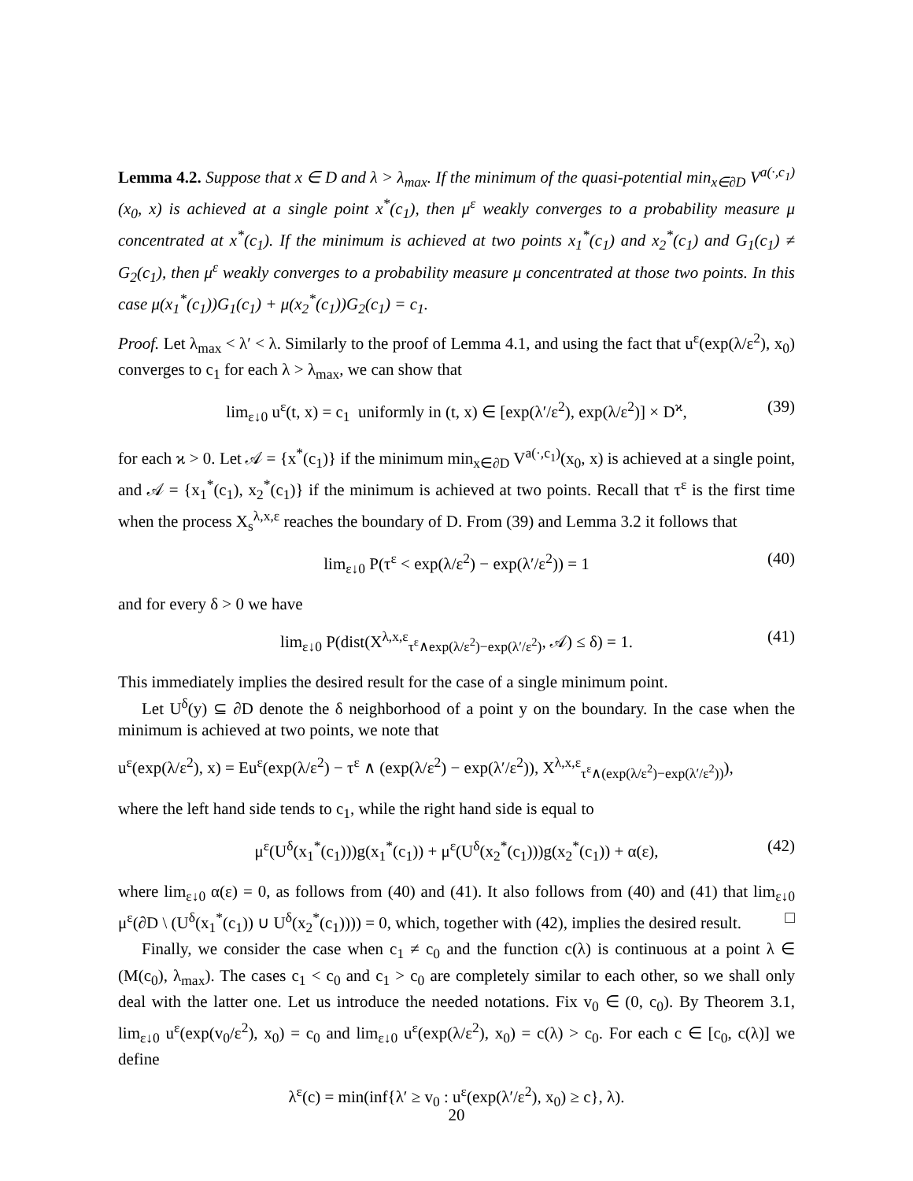Lemma 4.2. Suppose that x ∈ D and λ > λ<sub>max</sub>. If the minimum of the quasi-potential min<sub>x∈∂D</sub> V<sup>a(·,c<sub>1</sub>)</sup>(x<sub>0</sub>, x) is achieved at a single point x<sup>*</sup>(c<sub>1</sub>), then μ<sup>ε</sup> weakly converges to a probability measure μ concentrated at x<sup>*</sup>(c<sub>1</sub>). If the minimum is achieved at two points x<sub>1</sub><sup>*</sup>(c<sub>1</sub>) and x<sub>2</sub><sup>*</sup>(c<sub>1</sub>) and G<sub>1</sub>(c<sub>1</sub>) ≠ G<sub>2</sub>(c<sub>1</sub>), then μ<sup>ε</sup> weakly converges to a probability measure μ concentrated at those two points. In this case μ(x<sub>1</sub><sup>*</sup>(c<sub>1</sub>))G<sub>1</sub>(c<sub>1</sub>) + μ(x<sub>2</sub><sup>*</sup>(c<sub>1</sub>))G<sub>2</sub>(c<sub>1</sub>) = c<sub>1</sub>.
Proof. Let λ<sub>max</sub> < λ′ < λ. Similarly to the proof of Lemma 4.1, and using the fact that u<sup>ε</sup>(exp(λ/ε<sup>2</sup>), x<sub>0</sub>) converges to c<sub>1</sub> for each λ > λ<sub>max</sub>, we can show that
lim<sub>ε↓0</sub> u<sup>ε</sup>(t, x) = c<sub>1</sub> uniformly in (t, x) ∈ [exp(λ′/ε<sup>2</sup>), exp(λ/ε<sup>2</sup>)] × D<sup>ϰ</sup>, (39)
for each ϰ > 0. Let 𝒜 = {x<sup>*</sup>(c<sub>1</sub>)} if the minimum min<sub>x∈∂D</sub> V<sup>a(·,c<sub>1</sub>)</sup>(x<sub>0</sub>, x) is achieved at a single point, and 𝒜 = {x<sub>1</sub><sup>*</sup>(c<sub>1</sub>), x<sub>2</sub><sup>*</sup>(c<sub>1</sub>)} if the minimum is achieved at two points. Recall that τ<sup>ε</sup> is the first time when the process X<sub>s</sub><sup>λ,x,ε</sup> reaches the boundary of D. From (39) and Lemma 3.2 it follows that
lim<sub>ε↓0</sub> P(τ<sup>ε</sup> < exp(λ/ε<sup>2</sup>) − exp(λ′/ε<sup>2</sup>)) = 1 (40)
and for every δ > 0 we have
lim<sub>ε↓0</sub> P(dist(X<sup>λ,x,ε</sup><sub>τ<sup>ε</sup>∧exp(λ/ε<sup>2</sup>)−exp(λ′/ε<sup>2</sup>)</sub>, 𝒜) ≤ δ) = 1. (41)
This immediately implies the desired result for the case of a single minimum point.
Let U<sup>δ</sup>(y) ⊆ ∂D denote the δ neighborhood of a point y on the boundary. In the case when the minimum is achieved at two points, we note that
u<sup>ε</sup>(exp(λ/ε<sup>2</sup>), x) = Eu<sup>ε</sup>(exp(λ/ε<sup>2</sup>) − τ<sup>ε</sup> ∧ (exp(λ/ε<sup>2</sup>) − exp(λ′/ε<sup>2</sup>)), X<sup>λ,x,ε</sup><sub>τ<sup>ε</sup>∧(exp(λ/ε<sup>2</sup>)−exp(λ′/ε<sup>2</sup>))</sub>),
where the left hand side tends to c<sub>1</sub>, while the right hand side is equal to
μ<sup>ε</sup>(U<sup>δ</sup>(x<sub>1</sub><sup>*</sup>(c<sub>1</sub>)))g(x<sub>1</sub><sup>*</sup>(c<sub>1</sub>)) + μ<sup>ε</sup>(U<sup>δ</sup>(x<sub>2</sub><sup>*</sup>(c<sub>1</sub>)))g(x<sub>2</sub><sup>*</sup>(c<sub>1</sub>)) + α(ε), (42)
where lim<sub>ε↓0</sub> α(ε) = 0, as follows from (40) and (41). It also follows from (40) and (41) that lim<sub>ε↓0</sub> μ<sup>ε</sup>(∂D \ (U<sup>δ</sup>(x<sub>1</sub><sup>*</sup>(c<sub>1</sub>)) ∪ U<sup>δ</sup>(x<sub>2</sub><sup>*</sup>(c<sub>1</sub>)))) = 0, which, together with (42), implies the desired result. □
Finally, we consider the case when c<sub>1</sub> ≠ c<sub>0</sub> and the function c(λ) is continuous at a point λ ∈ (M(c<sub>0</sub>), λ<sub>max</sub>). The cases c<sub>1</sub> < c<sub>0</sub> and c<sub>1</sub> > c<sub>0</sub> are completely similar to each other, so we shall only deal with the latter one. Let us introduce the needed notations. Fix v<sub>0</sub> ∈ (0, c<sub>0</sub>). By Theorem 3.1, lim<sub>ε↓0</sub> u<sup>ε</sup>(exp(v<sub>0</sub>/ε<sup>2</sup>), x<sub>0</sub>) = c<sub>0</sub> and lim<sub>ε↓0</sub> u<sup>ε</sup>(exp(λ/ε<sup>2</sup>), x<sub>0</sub>) = c(λ) > c<sub>0</sub>. For each c ∈ [c<sub>0</sub>, c(λ)] we define
λ<sup>ε</sup>(c) = min(inf{λ′ ≥ v<sub>0</sub> : u<sup>ε</sup>(exp(λ′/ε<sup>2</sup>), x<sub>0</sub>) ≥ c}, λ).
20